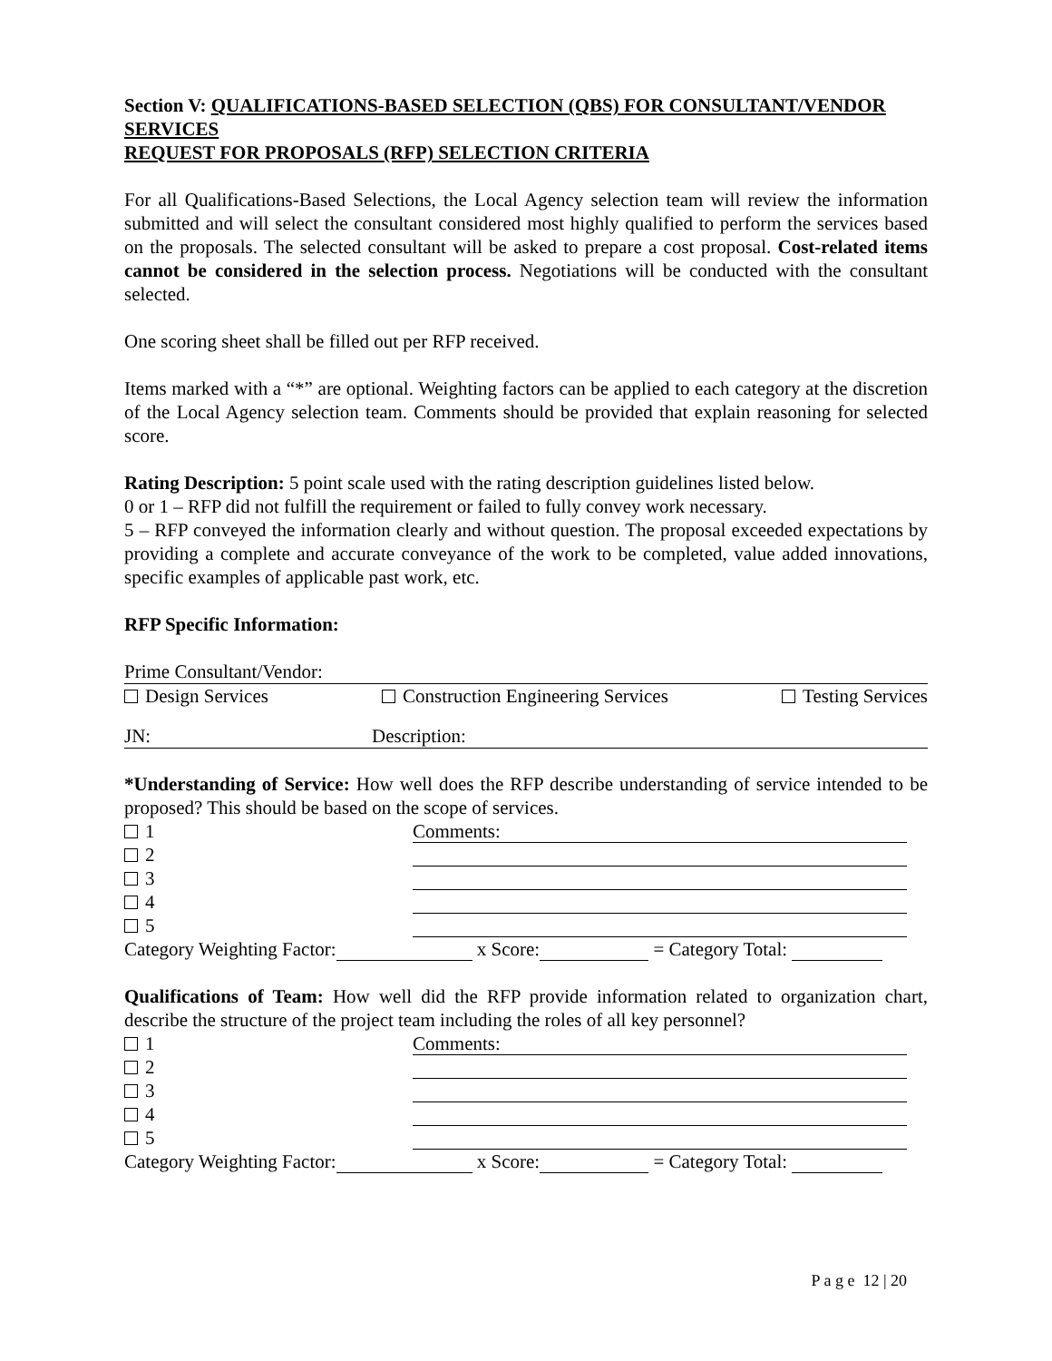Section V: QUALIFICATIONS-BASED SELECTION (QBS) FOR CONSULTANT/VENDOR SERVICES
REQUEST FOR PROPOSALS (RFP) SELECTION CRITERIA
For all Qualifications-Based Selections, the Local Agency selection team will review the information submitted and will select the consultant considered most highly qualified to perform the services based on the proposals. The selected consultant will be asked to prepare a cost proposal. Cost-related items cannot be considered in the selection process. Negotiations will be conducted with the consultant selected.
One scoring sheet shall be filled out per RFP received.
Items marked with a “*” are optional. Weighting factors can be applied to each category at the discretion of the Local Agency selection team. Comments should be provided that explain reasoning for selected score.
Rating Description: 5 point scale used with the rating description guidelines listed below.
0 or 1 – RFP did not fulfill the requirement or failed to fully convey work necessary.
5 – RFP conveyed the information clearly and without question. The proposal exceeded expectations by providing a complete and accurate conveyance of the work to be completed, value added innovations, specific examples of applicable past work, etc.
RFP Specific Information:
Prime Consultant/Vendor:
Design Services Construction Engineering Services Testing Services
JN: Description:
*Understanding of Service: How well does the RFP describe understanding of service intended to be proposed? This should be based on the scope of services.
1 Comments:
2
3
4
5
Category Weighting Factor: x Score: = Category Total:
Qualifications of Team: How well did the RFP provide information related to organization chart, describe the structure of the project team including the roles of all key personnel?
1 Comments:
2
3
4
5
Category Weighting Factor: x Score: = Category Total:
P a g e 12 | 20